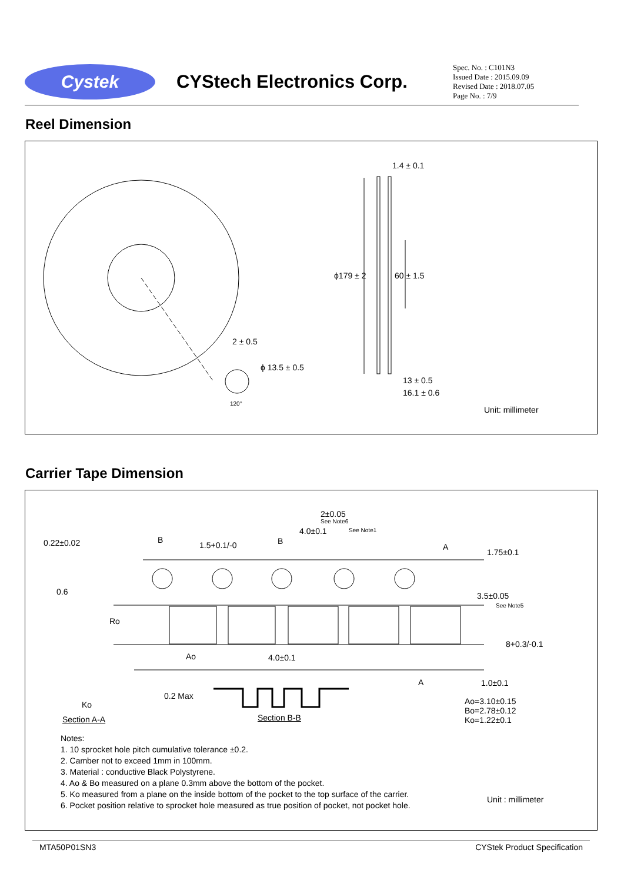Cystek
CYStech Electronics Corp.
Spec. No. : C101N3
Issued Date : 2015.09.09
Revised Date : 2018.07.05
Page No. : 7/9
Reel Dimension
1.4 ± 0.1
ϕ179 ± 2 60 ± 1.5
2 ± 0.5
ϕ 13.5 ± 0.5
120°
13 ± 0.5
16.1 ± 0.6
Unit: millimeter
Carrier Tape Dimension
2±0.05
See Note6
4.0±0.1 See Note1
0.22±0.02 B
1.5+0.1/-0 B
A
1.75±0.1
0.6 3.5±0.05
See Note5
Ro
8+0.3/-0.1
Ao 4.0±0.1
A 1.0±0.1
0.2 Max
Ko Ao=3.10±0.15
Bo=2.78±0.12
Ko=1.22±0.1 Section A-A Section B-B
Notes:
1. 10 sprocket hole pitch cumulative tolerance ±0.2.
2. Camber not to exceed 1mm in 100mm.
3. Material : conductive Black Polystyrene.
4. Ao & Bo measured on a plane 0.3mm above the bottom of the pocket.
5. Ko measured from a plane on the inside bottom of the pocket to the top surface of the carrier.
6. Pocket position relative to sprocket hole measured as true position of pocket, not pocket hole.
Unit : millimeter
MTA50P01SN3 CYStek Product Specification